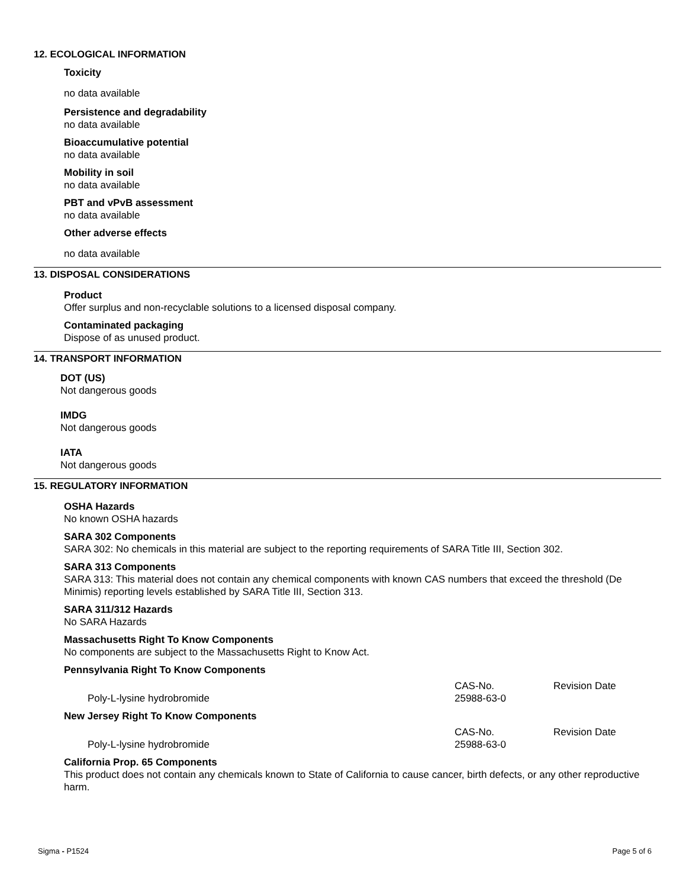12. ECOLOGICAL INFORMATION
Toxicity
no data available
Persistence and degradability
no data available
Bioaccumulative potential
no data available
Mobility in soil
no data available
PBT and vPvB assessment
no data available
Other adverse effects
no data available
13. DISPOSAL CONSIDERATIONS
Product
Offer surplus and non-recyclable solutions to a licensed disposal company.
Contaminated packaging
Dispose of as unused product.
14. TRANSPORT INFORMATION
DOT (US)
Not dangerous goods
IMDG
Not dangerous goods
IATA
Not dangerous goods
15. REGULATORY INFORMATION
OSHA Hazards
No known OSHA hazards
SARA 302 Components
SARA 302: No chemicals in this material are subject to the reporting requirements of SARA Title III, Section 302.
SARA 313 Components
SARA 313: This material does not contain any chemical components with known CAS numbers that exceed the threshold (De Minimis) reporting levels established by SARA Title III, Section 313.
SARA 311/312 Hazards
No SARA Hazards
Massachusetts Right To Know Components
No components are subject to the Massachusetts Right to Know Act.
Pennsylvania Right To Know Components
CAS-No. Revision Date
Poly-L-lysine hydrobromide 25988-63-0
New Jersey Right To Know Components
CAS-No. Revision Date
Poly-L-lysine hydrobromide 25988-63-0
California Prop. 65 Components
This product does not contain any chemicals known to State of California to cause cancer, birth defects, or any other reproductive harm.
Sigma - P1524 Page 5 of 6